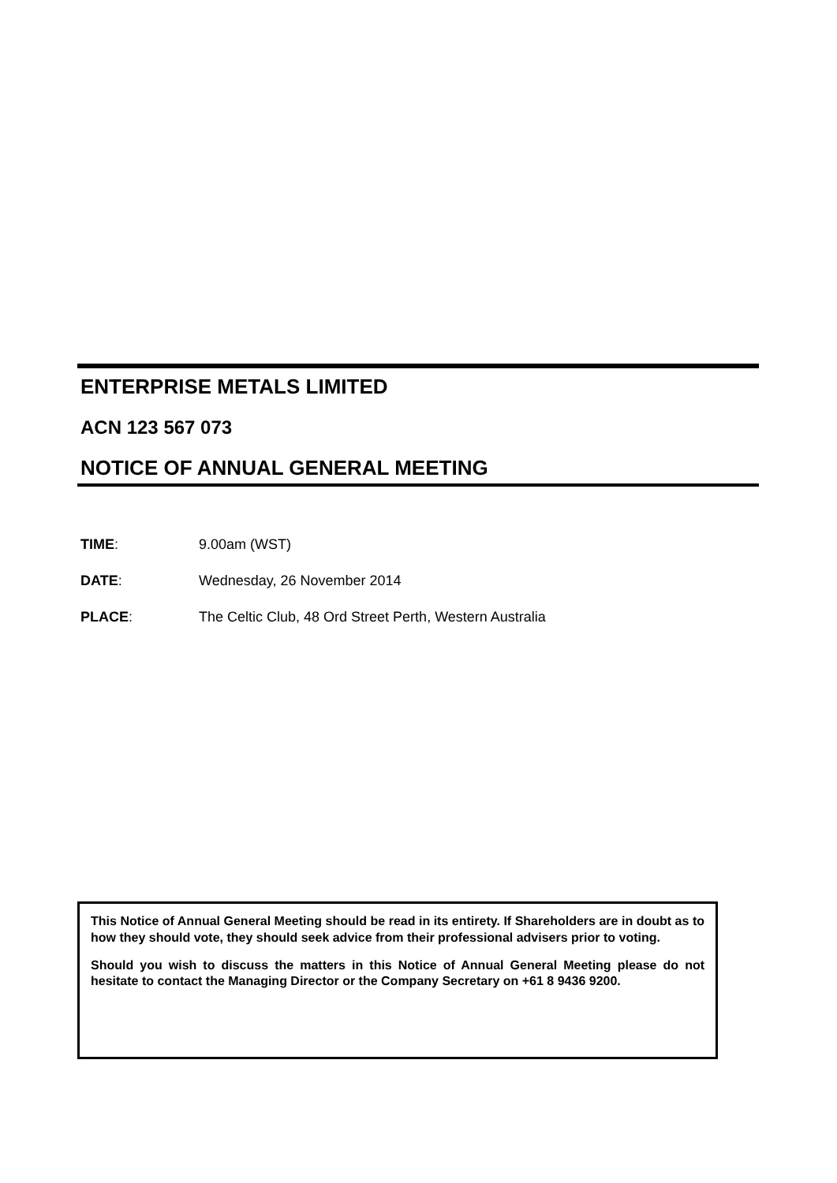ENTERPRISE METALS LIMITED
ACN 123 567 073
NOTICE OF ANNUAL GENERAL MEETING
TIME: 9.00am (WST)
DATE: Wednesday, 26 November 2014
PLACE: The Celtic Club, 48 Ord Street Perth, Western Australia
This Notice of Annual General Meeting should be read in its entirety. If Shareholders are in doubt as to how they should vote, they should seek advice from their professional advisers prior to voting.
Should you wish to discuss the matters in this Notice of Annual General Meeting please do not hesitate to contact the Managing Director or the Company Secretary on +61 8 9436 9200.